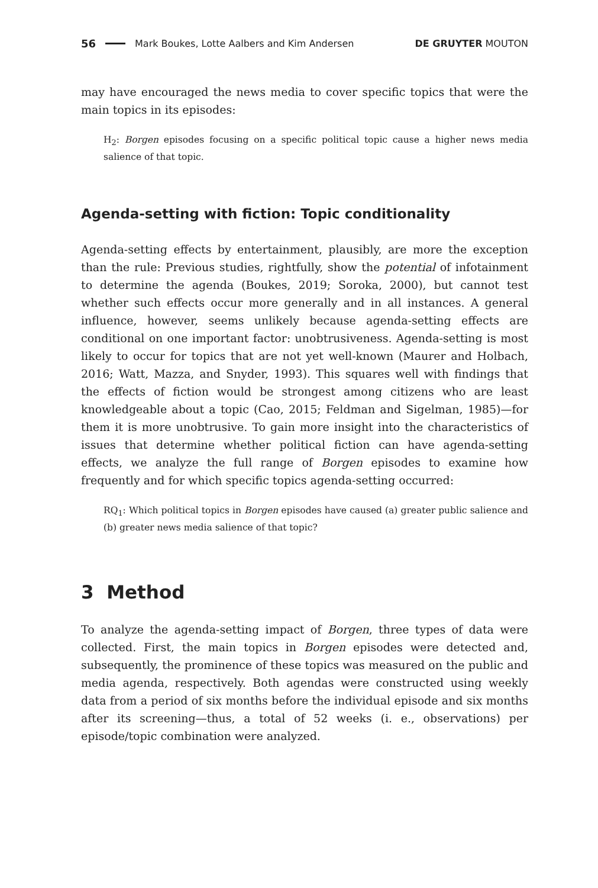56 Mark Boukes, Lotte Aalbers and Kim Andersen DE GRUYTER MOUTON
may have encouraged the news media to cover specific topics that were the main topics in its episodes:
H<sub>2</sub>: Borgen episodes focusing on a specific political topic cause a higher news media salience of that topic.
Agenda-setting with fiction: Topic conditionality
Agenda-setting effects by entertainment, plausibly, are more the exception than the rule: Previous studies, rightfully, show the potential of infotainment to determine the agenda (Boukes, 2019; Soroka, 2000), but cannot test whether such effects occur more generally and in all instances. A general influence, however, seems unlikely because agenda-setting effects are conditional on one important factor: unobtrusiveness. Agenda-setting is most likely to occur for topics that are not yet well-known (Maurer and Holbach, 2016; Watt, Mazza, and Snyder, 1993). This squares well with findings that the effects of fiction would be strongest among citizens who are least knowledgeable about a topic (Cao, 2015; Feldman and Sigelman, 1985)—for them it is more unobtrusive. To gain more insight into the characteristics of issues that determine whether political fiction can have agenda-setting effects, we analyze the full range of Borgen episodes to examine how frequently and for which specific topics agenda-setting occurred:
RQ<sub>1</sub>: Which political topics in Borgen episodes have caused (a) greater public salience and (b) greater news media salience of that topic?
3 Method
To analyze the agenda-setting impact of Borgen, three types of data were collected. First, the main topics in Borgen episodes were detected and, subsequently, the prominence of these topics was measured on the public and media agenda, respectively. Both agendas were constructed using weekly data from a period of six months before the individual episode and six months after its screening—thus, a total of 52 weeks (i. e., observations) per episode/topic combination were analyzed.